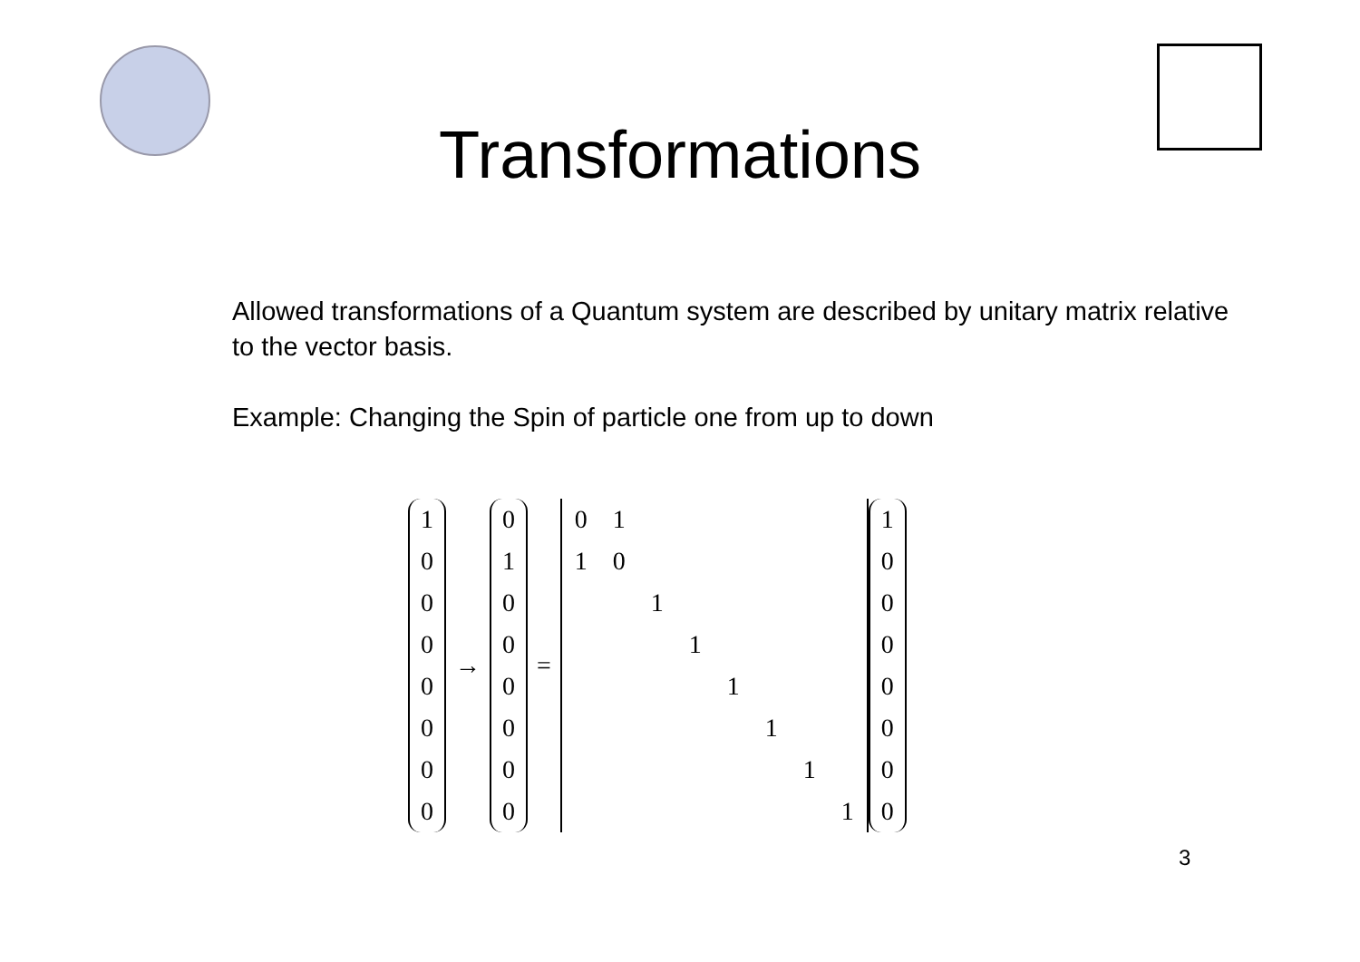Transformations
Allowed transformations of a Quantum system are described by unitary matrix relative to the vector basis.
Example: Changing the Spin of particle one from up to down
1
0
0
0
0
0
0
0
→
0
1
0
0
0
0
0
0
=
| 0 | 1 | | | | | | |
| 1 | 0 | | | | | | |
| | | 1 | | | | | |
| | | | 1 | | | | |
| | | | | 1 | | | |
| | | | | | 1 | | |
| | | | | | | 1 | |
| | | | | | | | 1 |
1
0
0
0
0
0
0
0
3